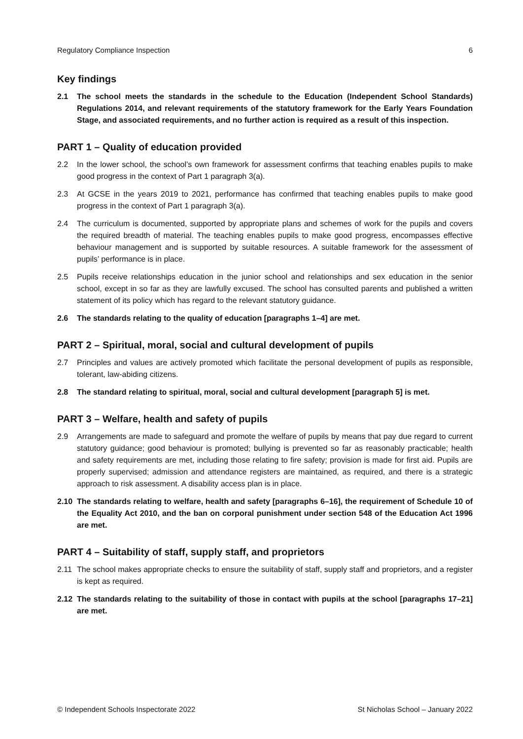Regulatory Compliance Inspection 6
Key findings
2.1 The school meets the standards in the schedule to the Education (Independent School Standards) Regulations 2014, and relevant requirements of the statutory framework for the Early Years Foundation Stage, and associated requirements, and no further action is required as a result of this inspection.
PART 1 – Quality of education provided
2.2 In the lower school, the school’s own framework for assessment confirms that teaching enables pupils to make good progress in the context of Part 1 paragraph 3(a).
2.3 At GCSE in the years 2019 to 2021, performance has confirmed that teaching enables pupils to make good progress in the context of Part 1 paragraph 3(a).
2.4 The curriculum is documented, supported by appropriate plans and schemes of work for the pupils and covers the required breadth of material. The teaching enables pupils to make good progress, encompasses effective behaviour management and is supported by suitable resources. A suitable framework for the assessment of pupils’ performance is in place.
2.5 Pupils receive relationships education in the junior school and relationships and sex education in the senior school, except in so far as they are lawfully excused. The school has consulted parents and published a written statement of its policy which has regard to the relevant statutory guidance.
2.6 The standards relating to the quality of education [paragraphs 1–4] are met.
PART 2 – Spiritual, moral, social and cultural development of pupils
2.7 Principles and values are actively promoted which facilitate the personal development of pupils as responsible, tolerant, law-abiding citizens.
2.8 The standard relating to spiritual, moral, social and cultural development [paragraph 5] is met.
PART 3 – Welfare, health and safety of pupils
2.9 Arrangements are made to safeguard and promote the welfare of pupils by means that pay due regard to current statutory guidance; good behaviour is promoted; bullying is prevented so far as reasonably practicable; health and safety requirements are met, including those relating to fire safety; provision is made for first aid. Pupils are properly supervised; admission and attendance registers are maintained, as required, and there is a strategic approach to risk assessment. A disability access plan is in place.
2.10 The standards relating to welfare, health and safety [paragraphs 6–16], the requirement of Schedule 10 of the Equality Act 2010, and the ban on corporal punishment under section 548 of the Education Act 1996 are met.
PART 4 – Suitability of staff, supply staff, and proprietors
2.11 The school makes appropriate checks to ensure the suitability of staff, supply staff and proprietors, and a register is kept as required.
2.12 The standards relating to the suitability of those in contact with pupils at the school [paragraphs 17–21] are met.
© Independent Schools Inspectorate 2022 St Nicholas School – January 2022